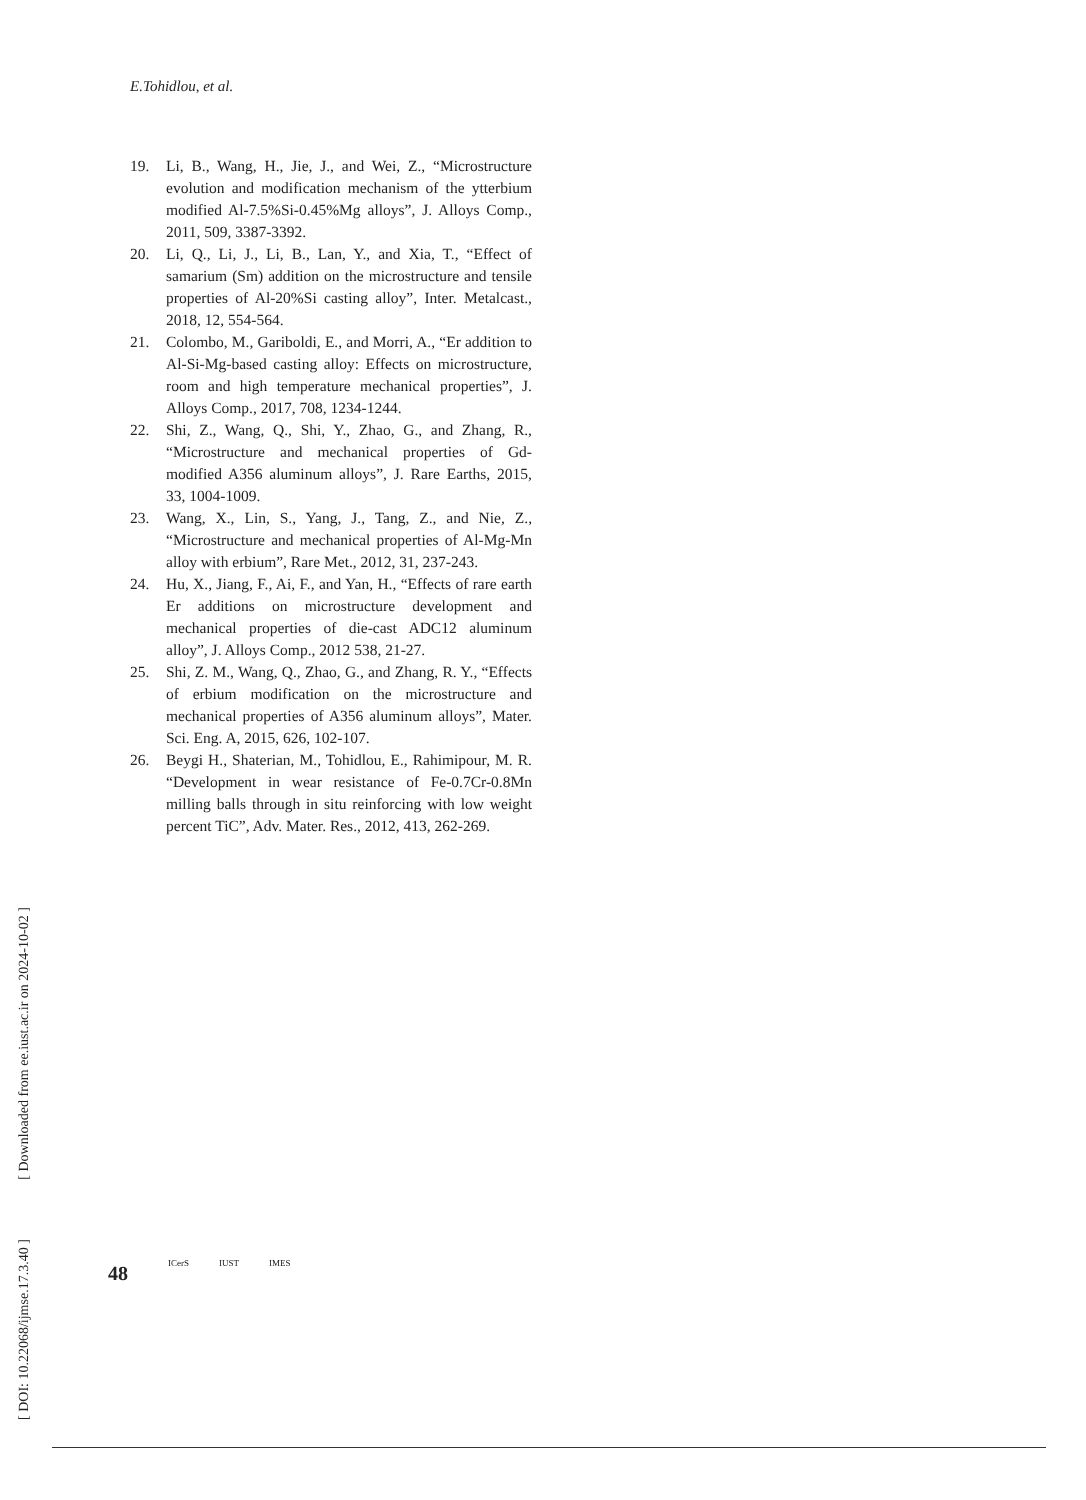E.Tohidlou, et al.
19. Li, B., Wang, H., Jie, J., and Wei, Z., “Microstructure evolution and modification mechanism of the ytterbium modified Al-7.5%Si-0.45%Mg alloys”, J. Alloys Comp., 2011, 509, 3387-3392.
20. Li, Q., Li, J., Li, B., Lan, Y., and Xia, T., “Effect of samarium (Sm) addition on the microstructure and tensile properties of Al-20%Si casting alloy”, Inter. Metalcast., 2018, 12, 554-564.
21. Colombo, M., Gariboldi, E., and Morri, A., “Er addition to Al-Si-Mg-based casting alloy: Effects on microstructure, room and high temperature mechanical properties”, J. Alloys Comp., 2017, 708, 1234-1244.
22. Shi, Z., Wang, Q., Shi, Y., Zhao, G., and Zhang, R., “Microstructure and mechanical properties of Gd-modified A356 aluminum alloys”, J. Rare Earths, 2015, 33, 1004-1009.
23. Wang, X., Lin, S., Yang, J., Tang, Z., and Nie, Z., “Microstructure and mechanical properties of Al-Mg-Mn alloy with erbium”, Rare Met., 2012, 31, 237-243.
24. Hu, X., Jiang, F., Ai, F., and Yan, H., “Effects of rare earth Er additions on microstructure development and mechanical properties of die-cast ADC12 aluminum alloy”, J. Alloys Comp., 2012 538, 21-27.
25. Shi, Z. M., Wang, Q., Zhao, G., and Zhang, R. Y., “Effects of erbium modification on the microstructure and mechanical properties of A356 aluminum alloys”, Mater. Sci. Eng. A, 2015, 626, 102-107.
26. Beygi H., Shaterian, M., Tohidlou, E., Rahimipour, M. R. “Development in wear resistance of Fe-0.7Cr-0.8Mn milling balls through in situ reinforcing with low weight percent TiC”, Adv. Mater. Res., 2012, 413, 262-269.
[ DOI: 10.22068/ijmse.17.3.40 ] [ Downloaded from ee.iust.ac.ir on 2024-10-02 ]
48 ICerS IUST IMES